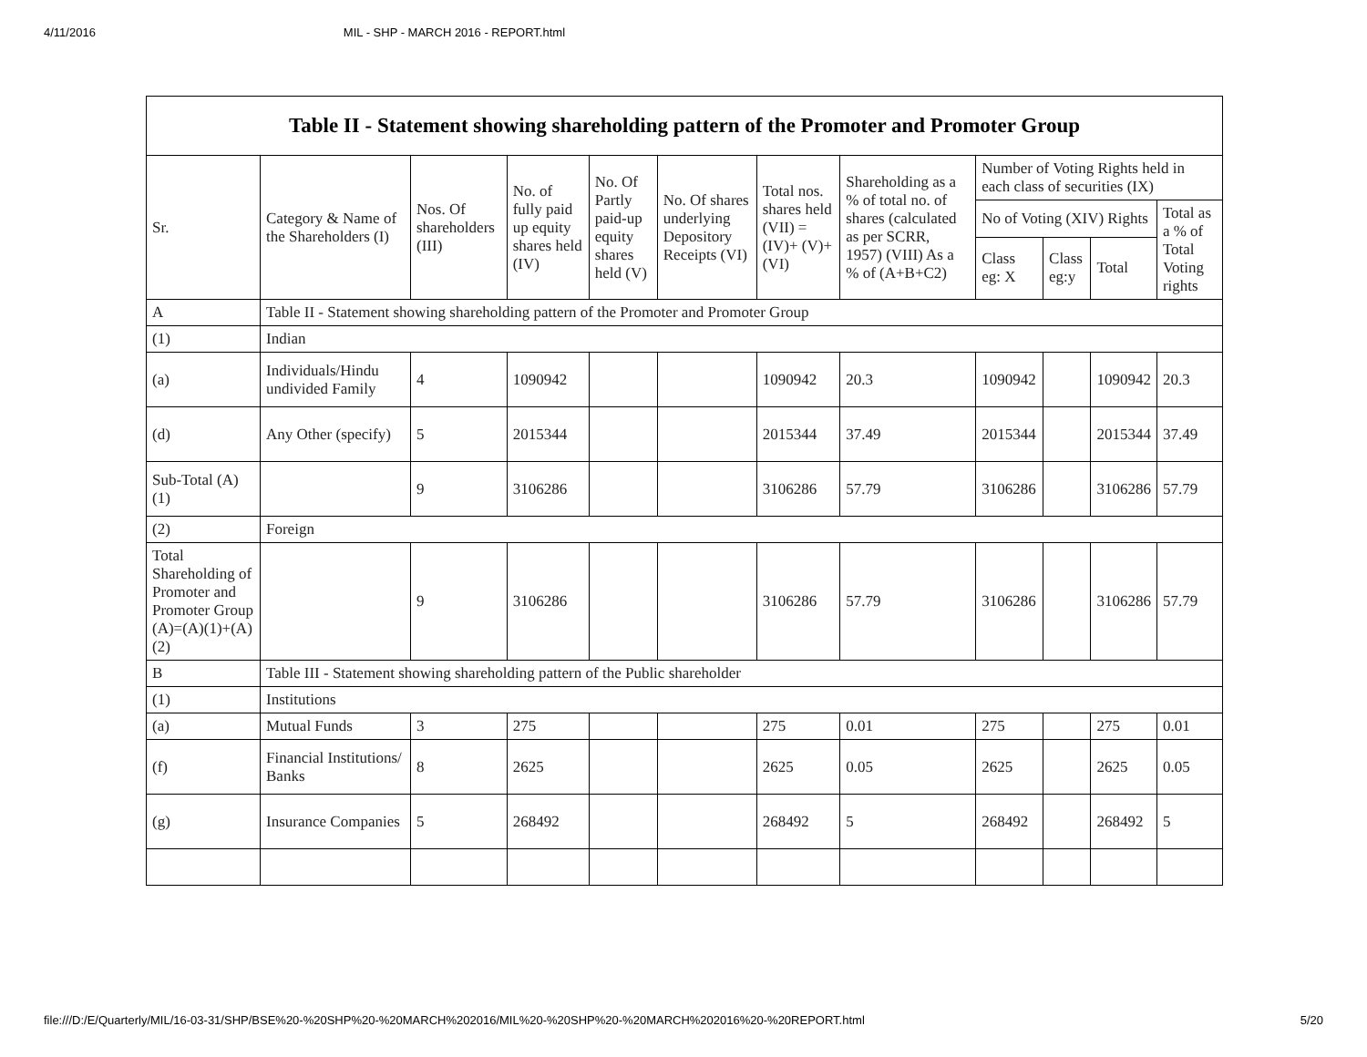4/11/2016 MIL - SHP - MARCH 2016 - REPORT.html
| Table II - Statement showing shareholding pattern of the Promoter and Promoter Group | | | | | | | | | | | |
| --- | --- | --- | --- | --- | --- | --- | --- | --- | --- | --- | --- |
| Sr. | Category & Name of the Shareholders (I) | Nos. Of shareholders (III) | No. of fully paid up equity shares held (IV) | No. Of Partly paid-up equity shares held (V) | No. Of shares underlying Depository Receipts (VI) | Total nos. shares held (VII) = (IV)+ (V)+ (VI) | Shareholding as a % of total no. of shares (calculated as per SCRR, 1957) (VIII) As a % of (A+B+C2) | Number of Voting Rights held in each class of securities (IX) | | | |
| | | | | | | | | No of Voting (XIV) Rights | | | Total as a % of Total Voting rights |
| | | | | | | | | Class eg: X | Class eg:y | Total | |
| A | Table II - Statement showing shareholding pattern of the Promoter and Promoter Group | | | | | | | | | | |
| (1) | Indian | | | | | | | | | | |
| (a) | Individuals/Hindu undivided Family | 4 | 1090942 | | | 1090942 | 20.3 | 1090942 | | 1090942 | 20.3 |
| (d) | Any Other (specify) | 5 | 2015344 | | | 2015344 | 37.49 | 2015344 | | 2015344 | 37.49 |
| Sub-Total (A)(1) | | 9 | 3106286 | | | 3106286 | 57.79 | 3106286 | | 3106286 | 57.79 |
| (2) | Foreign | | | | | | | | | | |
| Total Shareholding of Promoter and Promoter Group (A)=(A)(1)+(A)(2) | | 9 | 3106286 | | | 3106286 | 57.79 | 3106286 | | 3106286 | 57.79 |
| B | Table III - Statement showing shareholding pattern of the Public shareholder | | | | | | | | | | |
| (1) | Institutions | | | | | | | | | | |
| (a) | Mutual Funds | 3 | 275 | | | 275 | 0.01 | 275 | | 275 | 0.01 |
| (f) | Financial Institutions/ Banks | 8 | 2625 | | | 2625 | 0.05 | 2625 | | 2625 | 0.05 |
| (g) | Insurance Companies | 5 | 268492 | | | 268492 | 5 | 268492 | | 268492 | 5 |
file:///D:/E/Quarterly/MIL/16-03-31/SHP/BSE%20-%20SHP%20-%20MARCH%202016/MIL%20-%20SHP%20-%20MARCH%202016%20-%20REPORT.html 5/20